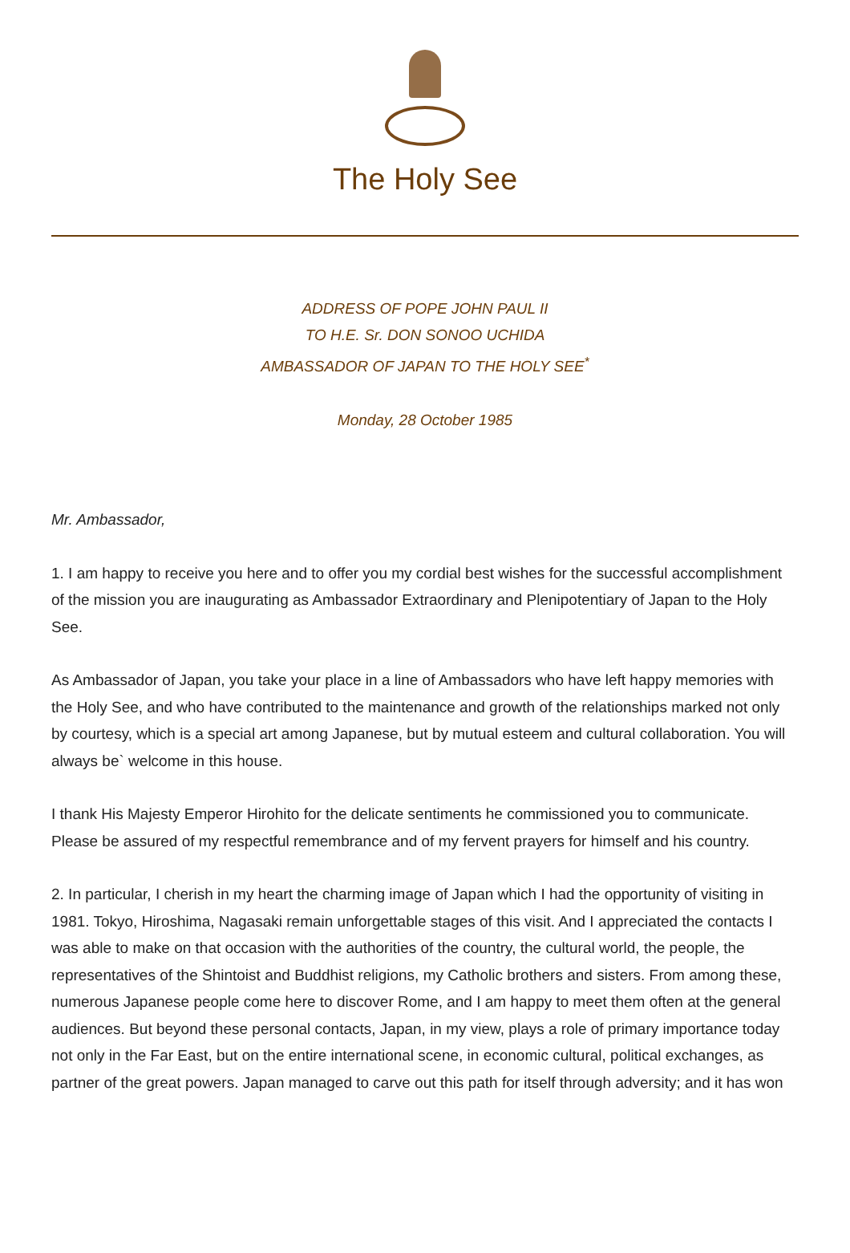The Holy See
ADDRESS OF POPE JOHN PAUL II
TO H.E. Sr. DON SONOO UCHIDA
AMBASSADOR OF JAPAN TO THE HOLY SEE<sup>*</sup>
Monday, 28 October 1985
Mr. Ambassador,
1. I am happy to receive you here and to offer you my cordial best wishes for the successful accomplishment of the mission you are inaugurating as Ambassador Extraordinary and Plenipotentiary of Japan to the Holy See.
As Ambassador of Japan, you take your place in a line of Ambassadors who have left happy memories with the Holy See, and who have contributed to the maintenance and growth of the relationships marked not only by courtesy, which is a special art among Japanese, but by mutual esteem and cultural collaboration. You will always be` welcome in this house.
I thank His Majesty Emperor Hirohito for the delicate sentiments he commissioned you to communicate. Please be assured of my respectful remembrance and of my fervent prayers for himself and his country.
2. In particular, I cherish in my heart the charming image of Japan which I had the opportunity of visiting in 1981. Tokyo, Hiroshima, Nagasaki remain unforgettable stages of this visit. And I appreciated the contacts I was able to make on that occasion with the authorities of the country, the cultural world, the people, the representatives of the Shintoist and Buddhist religions, my Catholic brothers and sisters. From among these, numerous Japanese people come here to discover Rome, and I am happy to meet them often at the general audiences. But beyond these personal contacts, Japan, in my view, plays a role of primary importance today not only in the Far East, but on the entire international scene, in economic cultural, political exchanges, as partner of the great powers. Japan managed to carve out this path for itself through adversity; and it has won